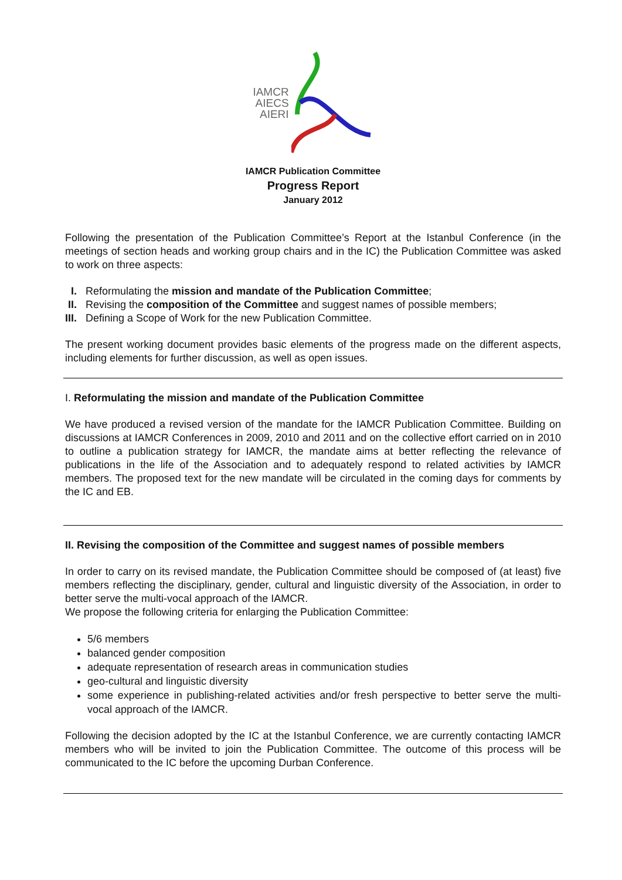IAMCR
AIECS
AIERI
IAMCR Publication Committee
Progress Report
January 2012
Following the presentation of the Publication Committee’s Report at the Istanbul Conference (in the meetings of section heads and working group chairs and in the IC) the Publication Committee was asked to work on three aspects:
I. Reformulating the mission and mandate of the Publication Committee;
II. Revising the composition of the Committee and suggest names of possible members;
III. Defining a Scope of Work for the new Publication Committee.
The present working document provides basic elements of the progress made on the different aspects, including elements for further discussion, as well as open issues.
I. Reformulating the mission and mandate of the Publication Committee
We have produced a revised version of the mandate for the IAMCR Publication Committee. Building on discussions at IAMCR Conferences in 2009, 2010 and 2011 and on the collective effort carried on in 2010 to outline a publication strategy for IAMCR, the mandate aims at better reflecting the relevance of publications in the life of the Association and to adequately respond to related activities by IAMCR members. The proposed text for the new mandate will be circulated in the coming days for comments by the IC and EB.
II. Revising the composition of the Committee and suggest names of possible members
In order to carry on its revised mandate, the Publication Committee should be composed of (at least) five members reflecting the disciplinary, gender, cultural and linguistic diversity of the Association, in order to better serve the multi-vocal approach of the IAMCR.
We propose the following criteria for enlarging the Publication Committee:
5/6 members
balanced gender composition
adequate representation of research areas in communication studies
geo-cultural and linguistic diversity
some experience in publishing-related activities and/or fresh perspective to better serve the multi-vocal approach of the IAMCR.
Following the decision adopted by the IC at the Istanbul Conference, we are currently contacting IAMCR members who will be invited to join the Publication Committee. The outcome of this process will be communicated to the IC before the upcoming Durban Conference.